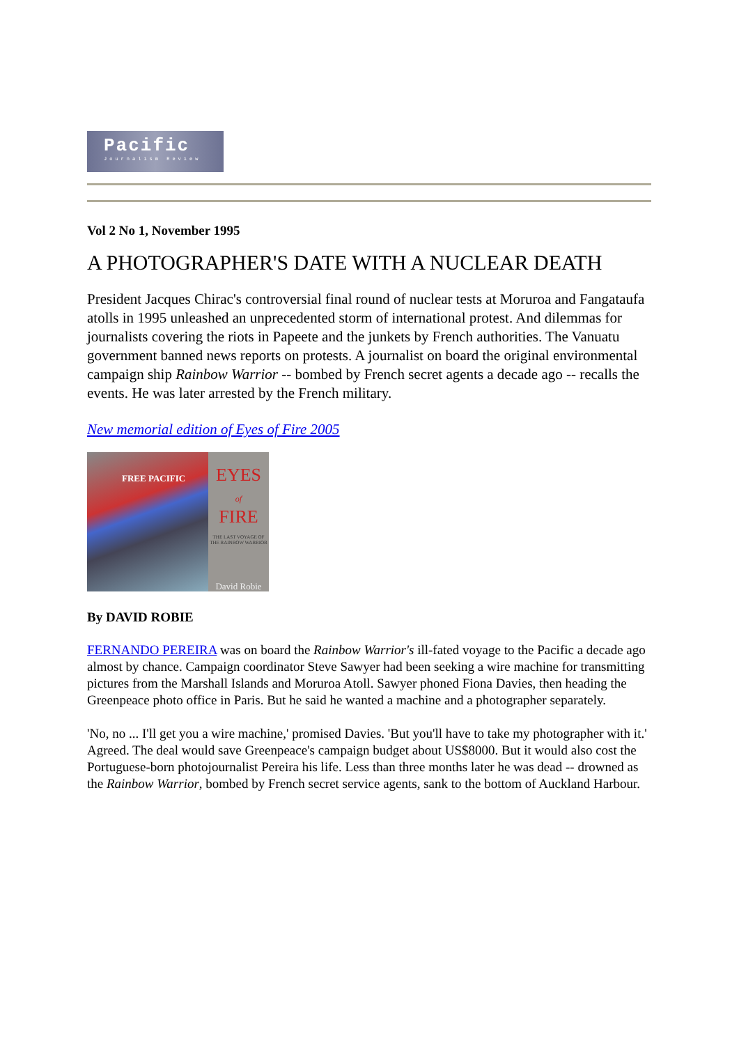Pacific
Journalism Review
Vol 2 No 1, November 1995
A PHOTOGRAPHER'S DATE WITH A NUCLEAR DEATH
President Jacques Chirac's controversial final round of nuclear tests at Moruroa and Fangataufa atolls in 1995 unleashed an unprecedented storm of international protest. And dilemmas for journalists covering the riots in Papeete and the junkets by French authorities. The Vanuatu government banned news reports on protests. A journalist on board the original environmental campaign ship Rainbow Warrior -- bombed by French secret agents a decade ago -- recalls the events. He was later arrested by the French military.
New memorial edition of Eyes of Fire 2005
FREE PACIFIC
EYES
of
FIRE
THE LAST VOYAGE OF THE RAINBOW WARRIOR
David Robie
By DAVID ROBIE
FERNANDO PEREIRA was on board the Rainbow Warrior's ill-fated voyage to the Pacific a decade ago almost by chance. Campaign coordinator Steve Sawyer had been seeking a wire machine for transmitting pictures from the Marshall Islands and Moruroa Atoll. Sawyer phoned Fiona Davies, then heading the Greenpeace photo office in Paris. But he said he wanted a machine and a photographer separately.
'No, no ... I'll get you a wire machine,' promised Davies. 'But you'll have to take my photographer with it.' Agreed. The deal would save Greenpeace's campaign budget about US$8000. But it would also cost the Portuguese-born photojournalist Pereira his life. Less than three months later he was dead -- drowned as the Rainbow Warrior, bombed by French secret service agents, sank to the bottom of Auckland Harbour.